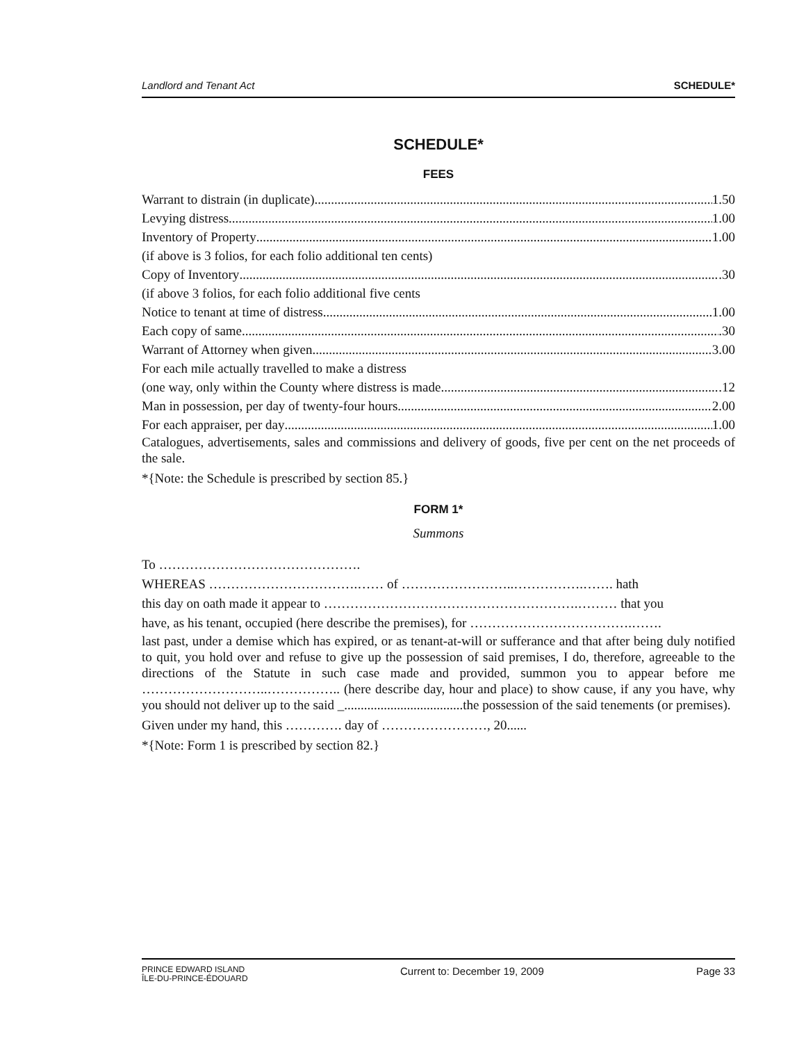Landlord and Tenant Act SCHEDULE*
SCHEDULE*
FEES
Warrant to distrain (in duplicate) 1.50
Levying distress 1.00
Inventory of Property 1.00
(if above is 3 folios, for each folio additional ten cents)
Copy of Inventory .30
(if above 3 folios, for each folio additional five cents
Notice to tenant at time of distress 1.00
Each copy of same .30
Warrant of Attorney when given 3.00
For each mile actually travelled to make a distress
(one way, only within the County where distress is made .12
Man in possession, per day of twenty-four hours 2.00
For each appraiser, per day 1.00
Catalogues, advertisements, sales and commissions and delivery of goods, five per cent on the net proceeds of the sale.
*{Note: the Schedule is prescribed by section 85.}
FORM 1*
Summons
To ……………………………………….
WHEREAS …………………………….…… of ……………………..…………….……. hath
this day on oath made it appear to ………………………………………………….……… that you
have, as his tenant, occupied (here describe the premises), for ……………………………….…….
last past, under a demise which has expired, or as tenant-at-will or sufferance and that after being duly notified to quit, you hold over and refuse to give up the possession of said premises, I do, therefore, agreeable to the directions of the Statute in such case made and provided, summon you to appear before me ………………………..…………….. (here describe day, hour and place) to show cause, if any you have, why you should not deliver up to the said _....................................the possession of the said tenements (or premises).
Given under my hand, this …………. day of ……………………, 20......
*{Note: Form 1 is prescribed by section 82.}
PRINCE EDWARD ISLAND
ÎLE-DU-PRINCE-ÉDOUARD
Current to: December 19, 2009 Page 33